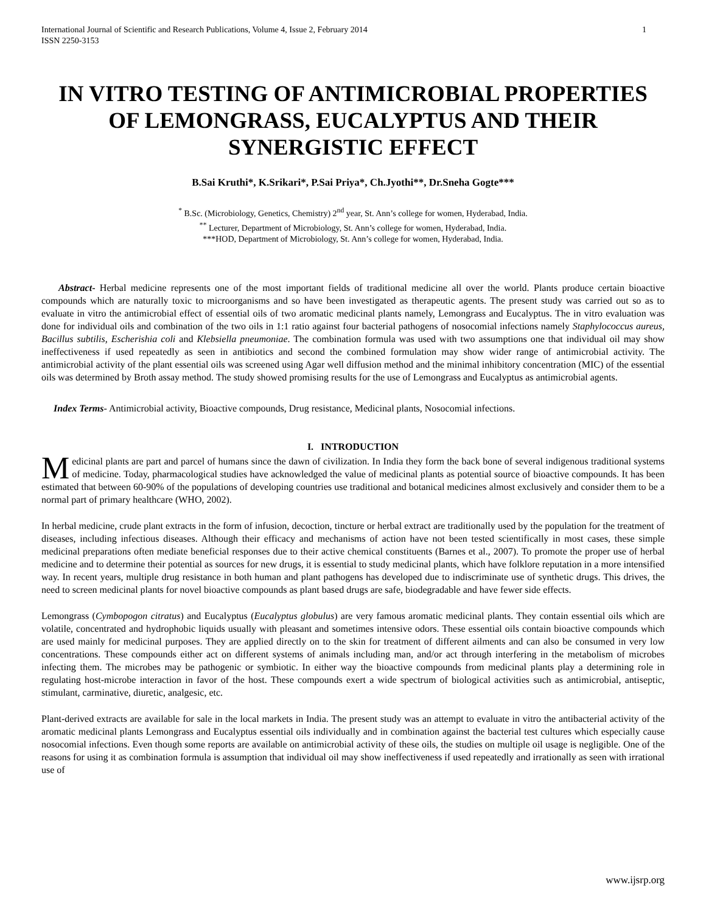International Journal of Scientific and Research Publications, Volume 4, Issue 2, February 2014
ISSN 2250-3153 1
IN VITRO TESTING OF ANTIMICROBIAL PROPERTIES OF LEMONGRASS, EUCALYPTUS AND THEIR SYNERGISTIC EFFECT
B.Sai Kruthi*, K.Srikari*, P.Sai Priya*, Ch.Jyothi**, Dr.Sneha Gogte***
<sup>*</sup> B.Sc. (Microbiology, Genetics, Chemistry) 2<sup>nd</sup> year, St. Ann’s college for women, Hyderabad, India.
<sup>**</sup> Lecturer, Department of Microbiology, St. Ann’s college for women, Hyderabad, India.
***HOD, Department of Microbiology, St. Ann’s college for women, Hyderabad, India.
Abstract- Herbal medicine represents one of the most important fields of traditional medicine all over the world. Plants produce certain bioactive compounds which are naturally toxic to microorganisms and so have been investigated as therapeutic agents. The present study was carried out so as to evaluate in vitro the antimicrobial effect of essential oils of two aromatic medicinal plants namely, Lemongrass and Eucalyptus. The in vitro evaluation was done for individual oils and combination of the two oils in 1:1 ratio against four bacterial pathogens of nosocomial infections namely Staphylococcus aureus, Bacillus subtilis, Escherishia coli and Klebsiella pneumoniae. The combination formula was used with two assumptions one that individual oil may show ineffectiveness if used repeatedly as seen in antibiotics and second the combined formulation may show wider range of antimicrobial activity. The antimicrobial activity of the plant essential oils was screened using Agar well diffusion method and the minimal inhibitory concentration (MIC) of the essential oils was determined by Broth assay method. The study showed promising results for the use of Lemongrass and Eucalyptus as antimicrobial agents.
Index Terms- Antimicrobial activity, Bioactive compounds, Drug resistance, Medicinal plants, Nosocomial infections.
I. INTRODUCTION
Medicinal plants are part and parcel of humans since the dawn of civilization. In India they form the back bone of several indigenous traditional systems of medicine. Today, pharmacological studies have acknowledged the value of medicinal plants as potential source of bioactive compounds. It has been estimated that between 60-90% of the populations of developing countries use traditional and botanical medicines almost exclusively and consider them to be a normal part of primary healthcare (WHO, 2002).
In herbal medicine, crude plant extracts in the form of infusion, decoction, tincture or herbal extract are traditionally used by the population for the treatment of diseases, including infectious diseases. Although their efficacy and mechanisms of action have not been tested scientifically in most cases, these simple medicinal preparations often mediate beneficial responses due to their active chemical constituents (Barnes et al., 2007). To promote the proper use of herbal medicine and to determine their potential as sources for new drugs, it is essential to study medicinal plants, which have folklore reputation in a more intensified way. In recent years, multiple drug resistance in both human and plant pathogens has developed due to indiscriminate use of synthetic drugs. This drives, the need to screen medicinal plants for novel bioactive compounds as plant based drugs are safe, biodegradable and have fewer side effects.
Lemongrass (Cymbopogon citratus) and Eucalyptus (Eucalyptus globulus) are very famous aromatic medicinal plants. They contain essential oils which are volatile, concentrated and hydrophobic liquids usually with pleasant and sometimes intensive odors. These essential oils contain bioactive compounds which are used mainly for medicinal purposes. They are applied directly on to the skin for treatment of different ailments and can also be consumed in very low concentrations. These compounds either act on different systems of animals including man, and/or act through interfering in the metabolism of microbes infecting them. The microbes may be pathogenic or symbiotic. In either way the bioactive compounds from medicinal plants play a determining role in regulating host-microbe interaction in favor of the host. These compounds exert a wide spectrum of biological activities such as antimicrobial, antiseptic, stimulant, carminative, diuretic, analgesic, etc.
Plant-derived extracts are available for sale in the local markets in India. The present study was an attempt to evaluate in vitro the antibacterial activity of the aromatic medicinal plants Lemongrass and Eucalyptus essential oils individually and in combination against the bacterial test cultures which especially cause nosocomial infections. Even though some reports are available on antimicrobial activity of these oils, the studies on multiple oil usage is negligible. One of the reasons for using it as combination formula is assumption that individual oil may show ineffectiveness if used repeatedly and irrationally as seen with irrational use of
www.ijsrp.org